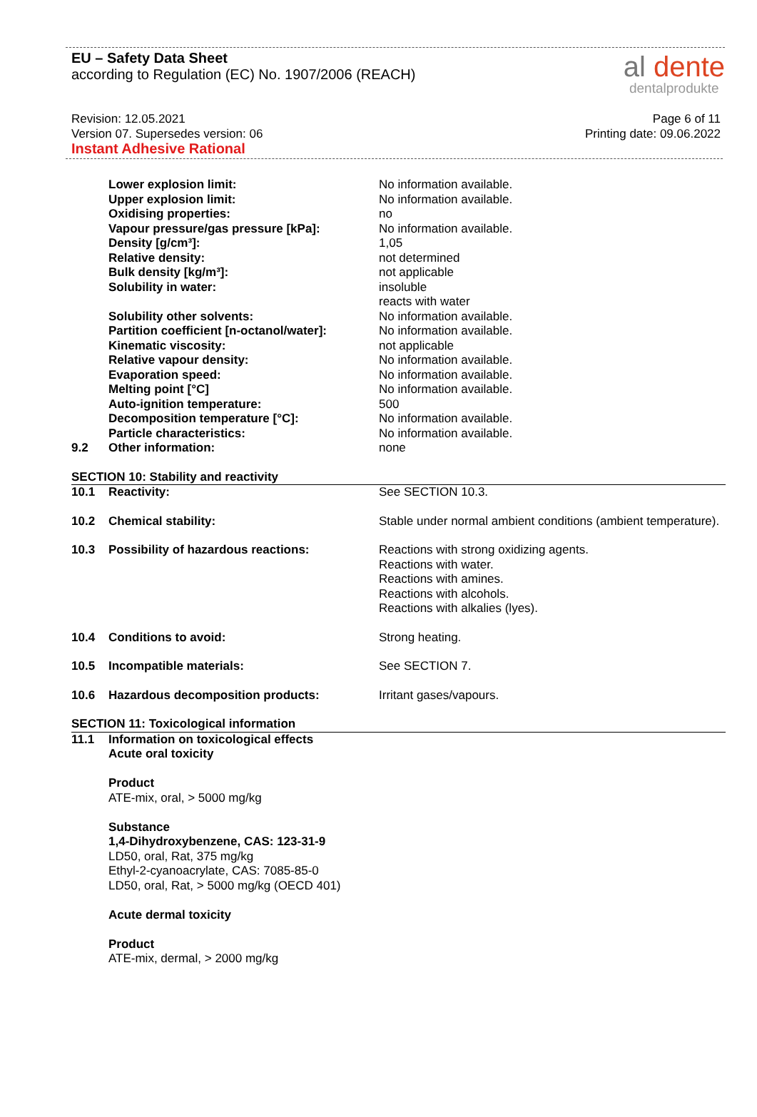EU – Safety Data Sheet
according to Regulation (EC) No. 1907/2006 (REACH)
al dente
dentalprodukte
Revision: 12.05.2021
Version 07. Supersedes version: 06
Instant Adhesive Rational
Page 6 of 11
Printing date: 09.06.2022
| | Lower explosion limit: | No information available. |
| | Upper explosion limit: | No information available. |
| | Oxidising properties: | no |
| | Vapour pressure/gas pressure [kPa]: | No information available. |
| | Density [g/cm³]: | 1,05 |
| | Relative density: | not determined |
| | Bulk density [kg/m³]: | not applicable |
| | Solubility in water: | insoluble reacts with water |
| | Solubility other solvents: | No information available. |
| | Partition coefficient [n-octanol/water]: | No information available. |
| | Kinematic viscosity: | not applicable |
| | Relative vapour density: | No information available. |
| | Evaporation speed: | No information available. |
| | Melting point [°C] | No information available. |
| | Auto-ignition temperature: | 500 |
| | Decomposition temperature [°C]: | No information available. |
| | Particle characteristics: | No information available. |
| 9.2 | Other information: | none |
| SECTION 10: Stability and reactivity | | |
| 10.1 | Reactivity: | See SECTION 10.3. |
| 10.2 | Chemical stability: | Stable under normal ambient conditions (ambient temperature). |
| 10.3 | Possibility of hazardous reactions: | Reactions with strong oxidizing agents. Reactions with water. Reactions with amines. Reactions with alcohols. Reactions with alkalies (lyes). |
| 10.4 | Conditions to avoid: | Strong heating. |
| 10.5 | Incompatible materials: | See SECTION 7. |
| 10.6 | Hazardous decomposition products: | Irritant gases/vapours. |
| SECTION 11: Toxicological information | | |
| 11.1 | Information on toxicological effects Acute oral toxicity Product ATE-mix, oral, > 5000 mg/kg Substance 1,4-Dihydroxybenzene, CAS: 123-31-9 LD50, oral, Rat, 375 mg/kg Ethyl-2-cyanoacrylate, CAS: 7085-85-0 LD50, oral, Rat, > 5000 mg/kg (OECD 401) Acute dermal toxicity Product ATE-mix, dermal, > 2000 mg/kg | |